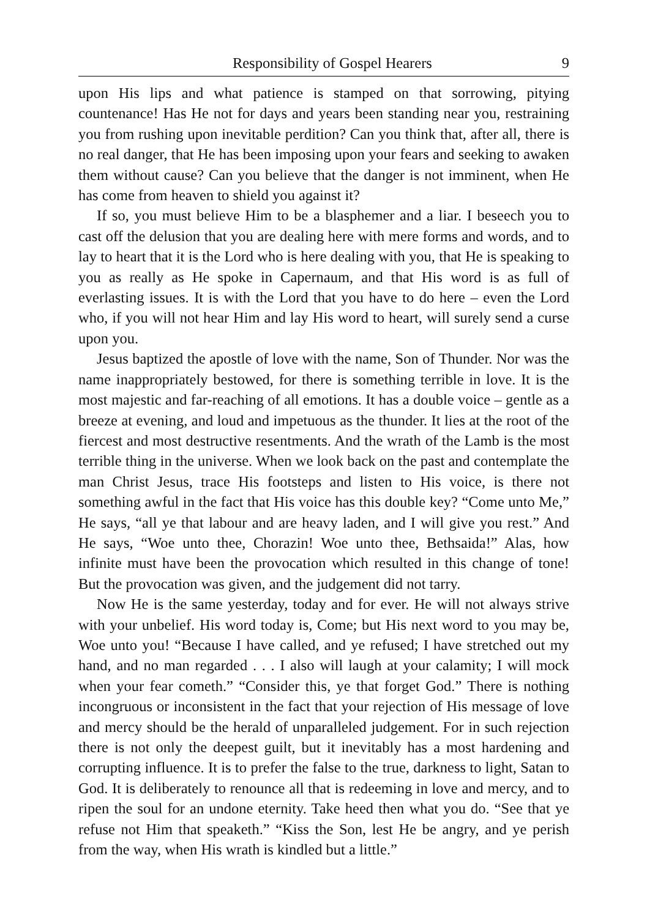Responsibility of Gospel Hearers 9
upon His lips and what patience is stamped on that sorrowing, pitying countenance! Has He not for days and years been standing near you, restraining you from rushing upon inevitable perdition? Can you think that, after all, there is no real danger, that He has been imposing upon your fears and seeking to awaken them without cause? Can you believe that the danger is not imminent, when He has come from heaven to shield you against it?
If so, you must believe Him to be a blasphemer and a liar. I beseech you to cast off the delusion that you are dealing here with mere forms and words, and to lay to heart that it is the Lord who is here dealing with you, that He is speaking to you as really as He spoke in Capernaum, and that His word is as full of everlasting issues. It is with the Lord that you have to do here – even the Lord who, if you will not hear Him and lay His word to heart, will surely send a curse upon you.
Jesus baptized the apostle of love with the name, Son of Thunder. Nor was the name inappropriately bestowed, for there is something terrible in love. It is the most majestic and far-reaching of all emotions. It has a double voice – gentle as a breeze at evening, and loud and impetuous as the thunder. It lies at the root of the fiercest and most destructive resentments. And the wrath of the Lamb is the most terrible thing in the universe. When we look back on the past and contemplate the man Christ Jesus, trace His footsteps and listen to His voice, is there not something awful in the fact that His voice has this double key? “Come unto Me,” He says, “all ye that labour and are heavy laden, and I will give you rest.” And He says, “Woe unto thee, Chorazin! Woe unto thee, Bethsaida!” Alas, how infinite must have been the provocation which resulted in this change of tone! But the provocation was given, and the judgement did not tarry.
Now He is the same yesterday, today and for ever. He will not always strive with your unbelief. His word today is, Come; but His next word to you may be, Woe unto you! “Because I have called, and ye refused; I have stretched out my hand, and no man regarded . . . I also will laugh at your calamity; I will mock when your fear cometh.” “Consider this, ye that forget God.” There is nothing incongruous or inconsistent in the fact that your rejection of His message of love and mercy should be the herald of unparalleled judgement. For in such rejection there is not only the deepest guilt, but it inevitably has a most hardening and corrupting influence. It is to prefer the false to the true, darkness to light, Satan to God. It is deliberately to renounce all that is redeeming in love and mercy, and to ripen the soul for an undone eternity. Take heed then what you do. “See that ye refuse not Him that speaketh.” “Kiss the Son, lest He be angry, and ye perish from the way, when His wrath is kindled but a little.”